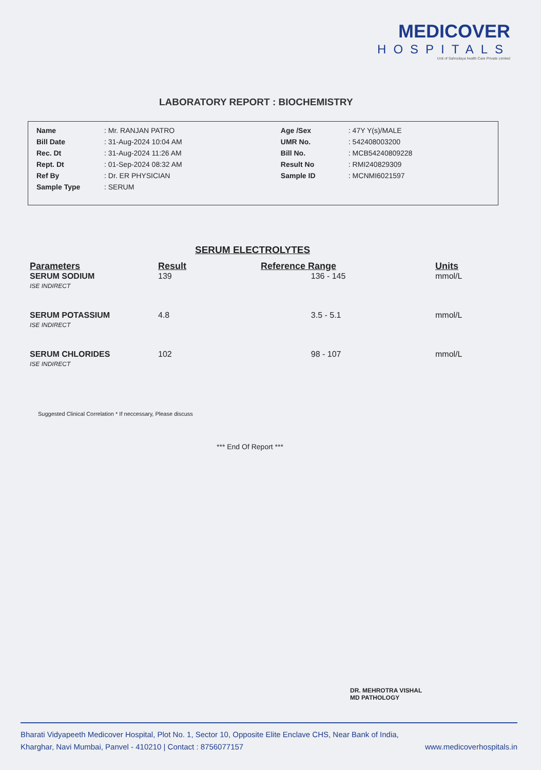MEDICOVER
HOSPITALS
Unit of Sahrudaya health Care Private Limited
LABORATORY REPORT : BIOCHEMISTRY
| Name | : Mr. RANJAN PATRO | Age /Sex | : 47Y Y(s)/MALE |
| Bill Date | : 31-Aug-2024 10:04 AM | UMR No. | : 542408003200 |
| Rec. Dt | : 31-Aug-2024 11:26 AM | Bill No. | : MCB54240809228 |
| Rept. Dt | : 01-Sep-2024 08:32 AM | Result No | : RMI240829309 |
| Ref By | : Dr. ER PHYSICIAN | Sample ID | : MCNMI6021597 |
| Sample Type | : SERUM | | |
SERUM ELECTROLYTES
| Parameters | Result | Reference Range | Units |
| --- | --- | --- | --- |
| SERUM SODIUM ISE INDIRECT | 139 | 136 - 145 | mmol/L |
| SERUM POTASSIUM ISE INDIRECT | 4.8 | 3.5 - 5.1 | mmol/L |
| SERUM CHLORIDES ISE INDIRECT | 102 | 98 - 107 | mmol/L |
Suggested Clinical Correlation * If neccessary, Please discuss
*** End Of Report ***
DR. MEHROTRA VISHAL
MD PATHOLOGY
Bharati Vidyapeeth Medicover Hospital, Plot No. 1, Sector 10, Opposite Elite Enclave CHS, Near Bank of India,
Kharghar, Navi Mumbai, Panvel - 410210 | Contact : 8756077157 www.medicoverhospitals.in